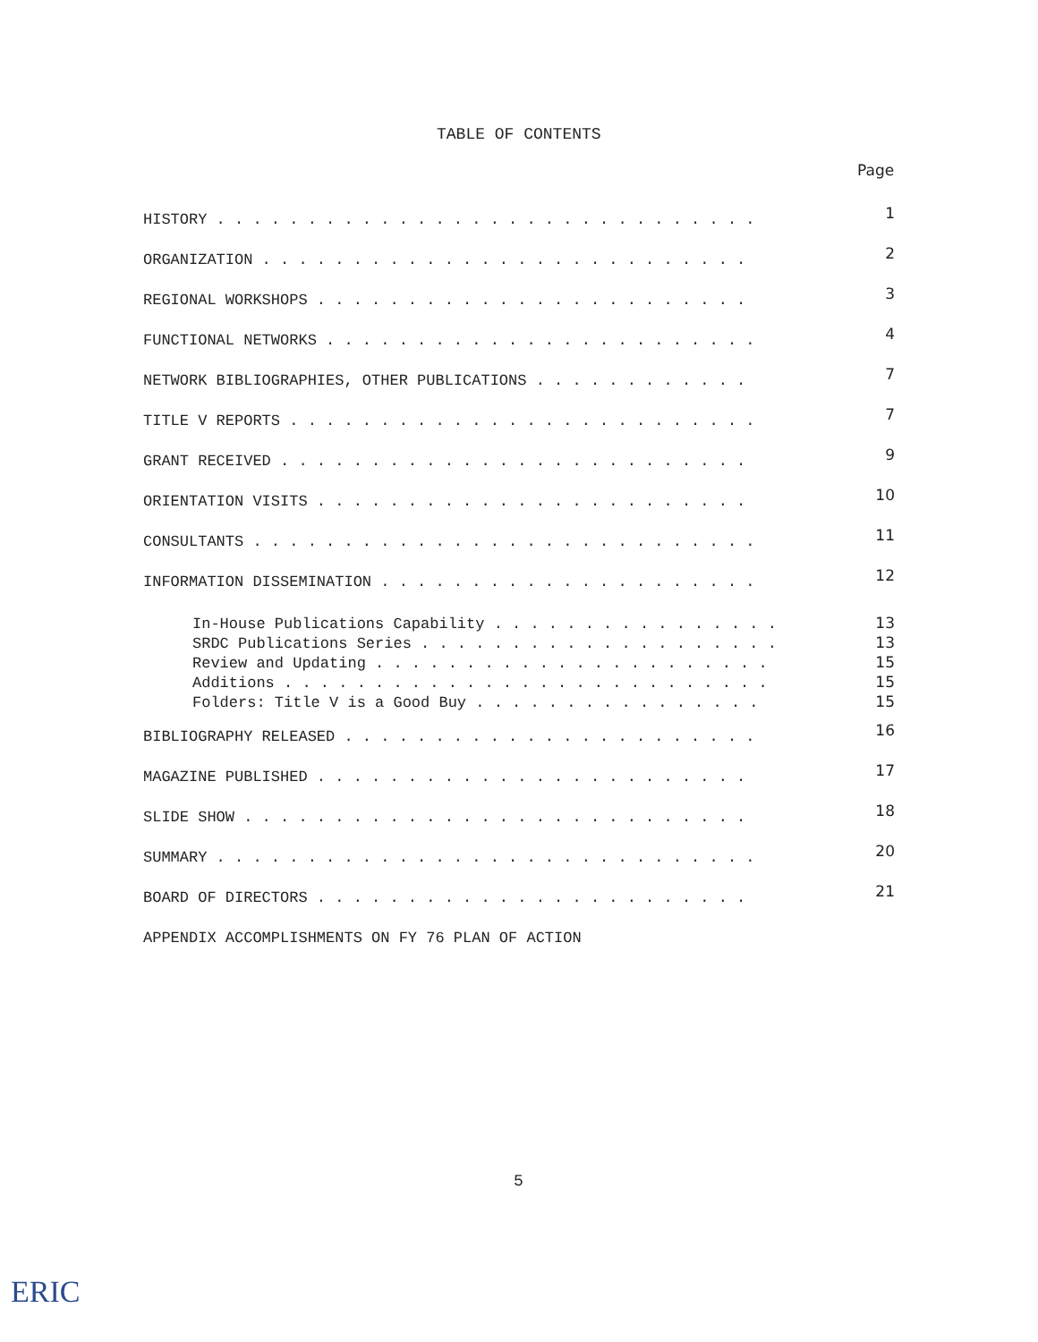TABLE OF CONTENTS
Page
HISTORY . . . . . . . . . . . . . . . . . . . . . . . . . . . . . . 1
ORGANIZATION . . . . . . . . . . . . . . . . . . . . . . . . . . . 2
REGIONAL WORKSHOPS . . . . . . . . . . . . . . . . . . . . . . . . 3
FUNCTIONAL NETWORKS . . . . . . . . . . . . . . . . . . . . . . . . 4
NETWORK BIBLIOGRAPHIES, OTHER PUBLICATIONS . . . . . . . . . . . . 7
TITLE V REPORTS . . . . . . . . . . . . . . . . . . . . . . . . . . 7
GRANT RECEIVED . . . . . . . . . . . . . . . . . . . . . . . . . . 9
ORIENTATION VISITS . . . . . . . . . . . . . . . . . . . . . . . . 10
CONSULTANTS . . . . . . . . . . . . . . . . . . . . . . . . . . . . 11
INFORMATION DISSEMINATION . . . . . . . . . . . . . . . . . . . . . 12
In-House Publications Capability . . . . . . . . . . . . . . . . 13
SRDC Publications Series . . . . . . . . . . . . . . . . . . . . 13
Review and Updating . . . . . . . . . . . . . . . . . . . . . . 15
Additions . . . . . . . . . . . . . . . . . . . . . . . . . . . 15
Folders: Title V is a Good Buy . . . . . . . . . . . . . . . . 15
BIBLIOGRAPHY RELEASED . . . . . . . . . . . . . . . . . . . . . . . 16
MAGAZINE PUBLISHED . . . . . . . . . . . . . . . . . . . . . . . . 17
SLIDE SHOW . . . . . . . . . . . . . . . . . . . . . . . . . . . . 18
SUMMARY . . . . . . . . . . . . . . . . . . . . . . . . . . . . . . 20
BOARD OF DIRECTORS . . . . . . . . . . . . . . . . . . . . . . . . 21
APPENDIX ACCOMPLISHMENTS ON FY 76 PLAN OF ACTION
5
ERIC